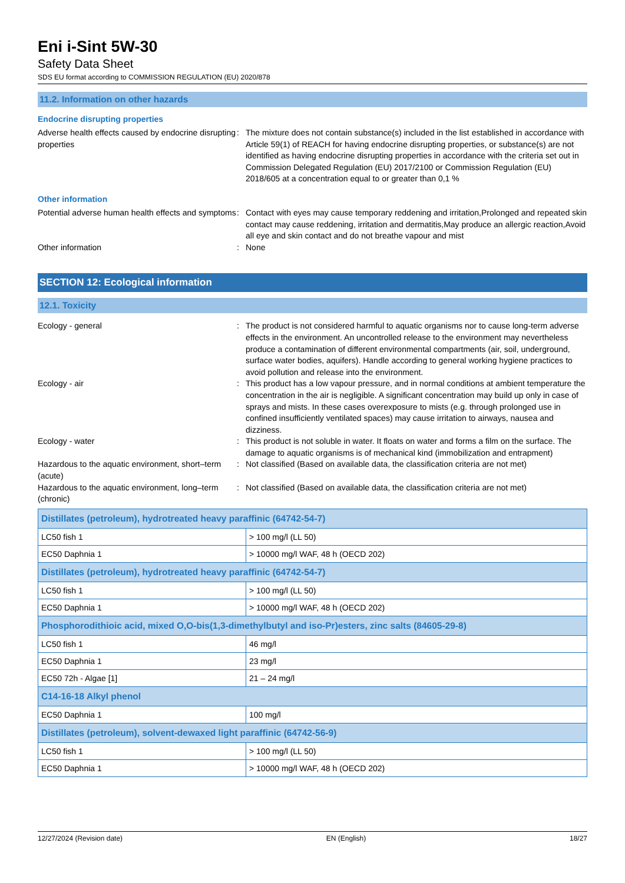Eni i-Sint 5W-30
Safety Data Sheet
SDS EU format according to COMMISSION REGULATION (EU) 2020/878
11.2. Information on other hazards
Endocrine disrupting properties
Adverse health effects caused by endocrine disrupting properties
: The mixture does not contain substance(s) included in the list established in accordance with Article 59(1) of REACH for having endocrine disrupting properties, or substance(s) are not identified as having endocrine disrupting properties in accordance with the criteria set out in Commission Delegated Regulation (EU) 2017/2100 or Commission Regulation (EU) 2018/605 at a concentration equal to or greater than 0,1 %
Other information
Potential adverse human health effects and symptoms
: Contact with eyes may cause temporary reddening and irritation,Prolonged and repeated skin contact may cause reddening, irritation and dermatitis,May produce an allergic reaction,Avoid all eye and skin contact and do not breathe vapour and mist
Other information : None
SECTION 12: Ecological information
12.1. Toxicity
Ecology - general : The product is not considered harmful to aquatic organisms nor to cause long-term adverse effects in the environment. An uncontrolled release to the environment may nevertheless produce a contamination of different environmental compartments (air, soil, underground, surface water bodies, aquifers). Handle according to general working hygiene practices to avoid pollution and release into the environment.
Ecology - air : This product has a low vapour pressure, and in normal conditions at ambient temperature the concentration in the air is negligible. A significant concentration may build up only in case of sprays and mists. In these cases overexposure to mists (e.g. through prolonged use in confined insufficiently ventilated spaces) may cause irritation to airways, nausea and dizziness.
Ecology - water : This product is not soluble in water. It floats on water and forms a film on the surface. The damage to aquatic organisms is of mechanical kind (immobilization and entrapment)
Hazardous to the aquatic environment, short–term (acute)
: Not classified (Based on available data, the classification criteria are not met)
Hazardous to the aquatic environment, long–term (chronic)
: Not classified (Based on available data, the classification criteria are not met)
| Distillates (petroleum), hydrotreated heavy paraffinic (64742-54-7) | |
| --- | --- |
| LC50 fish 1 | > 100 mg/l (LL 50) |
| EC50 Daphnia 1 | > 10000 mg/l WAF, 48 h (OECD 202) |
| Distillates (petroleum), hydrotreated heavy paraffinic (64742-54-7) | |
| LC50 fish 1 | > 100 mg/l (LL 50) |
| EC50 Daphnia 1 | > 10000 mg/l WAF, 48 h (OECD 202) |
| Phosphorodithioic acid, mixed O,O-bis(1,3-dimethylbutyl and iso-Pr)esters, zinc salts (84605-29-8) | |
| LC50 fish 1 | 46 mg/l |
| EC50 Daphnia 1 | 23 mg/l |
| EC50 72h - Algae [1] | 21 – 24 mg/l |
| C14-16-18 Alkyl phenol | |
| EC50 Daphnia 1 | 100 mg/l |
| Distillates (petroleum), solvent-dewaxed light paraffinic (64742-56-9) | |
| LC50 fish 1 | > 100 mg/l (LL 50) |
| EC50 Daphnia 1 | > 10000 mg/l WAF, 48 h (OECD 202) |
12/27/2024 (Revision date) EN (English) 18/27